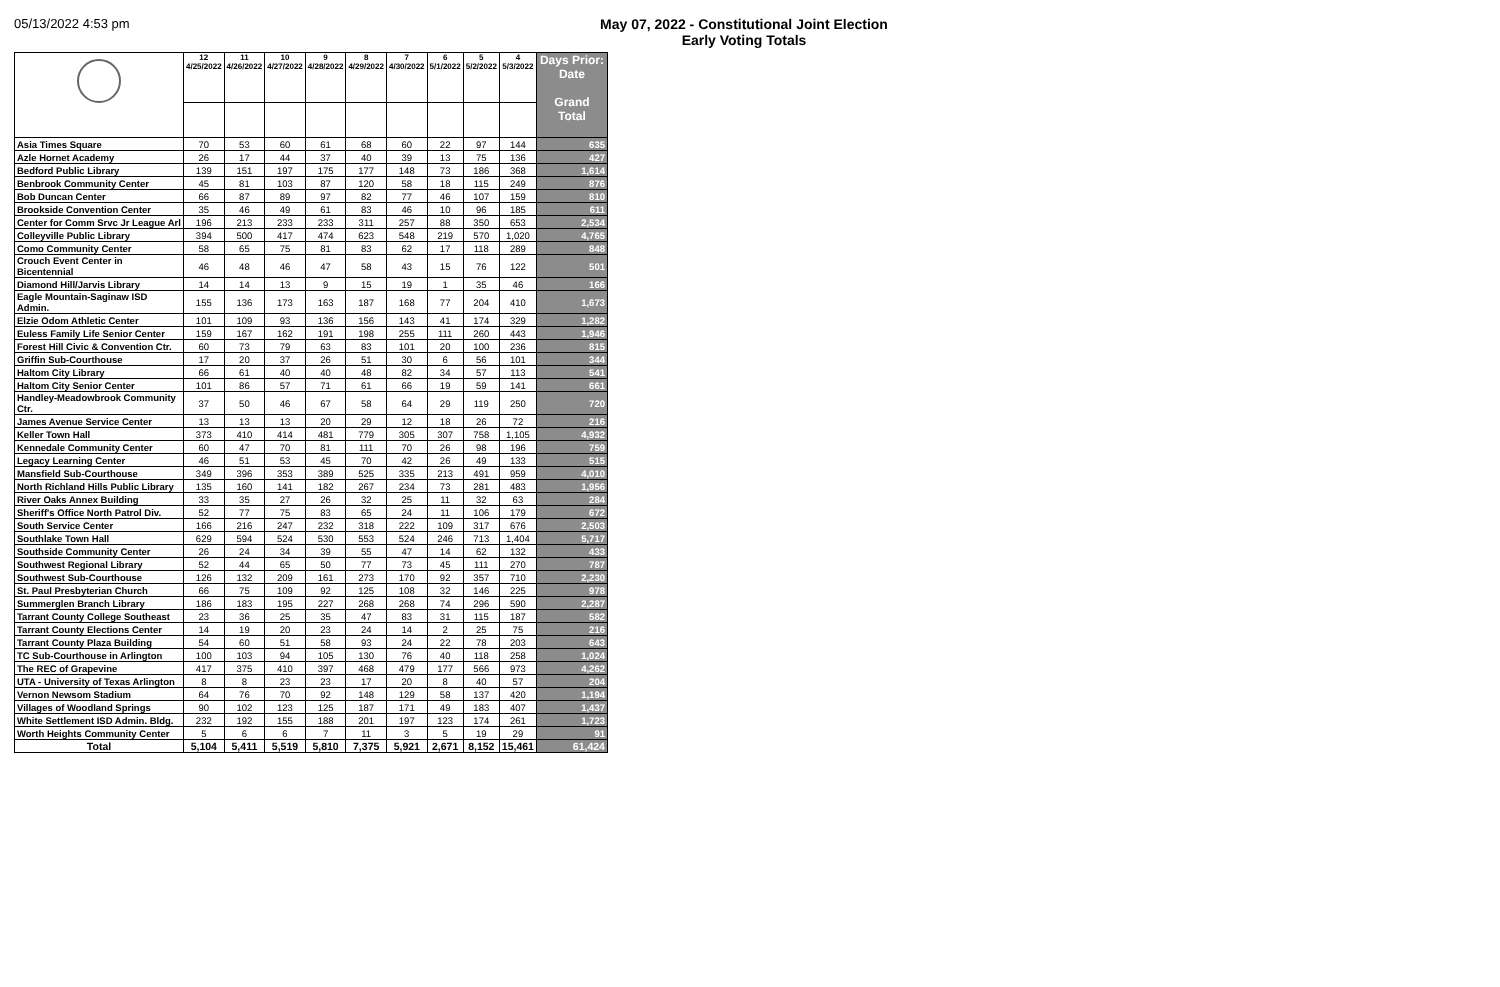05/13/2022 4:53 pm May 07, 2022 - Constitutional Joint Election
Early Voting Totals
| | 12 4/25/2022 | 11 4/26/2022 | 10 4/27/2022 | 9 4/28/2022 | 8 4/29/2022 | 7 4/30/2022 | 6 5/1/2022 | 5 5/2/2022 | 4 5/3/2022 | Days Prior: Date Grand Total |
| --- | --- | --- | --- | --- | --- | --- | --- | --- | --- | --- |
| Asia Times Square | 70 | 53 | 60 | 61 | 68 | 60 | 22 | 97 | 144 | 635 |
| Azle Hornet Academy | 26 | 17 | 44 | 37 | 40 | 39 | 13 | 75 | 136 | 427 |
| Bedford Public Library | 139 | 151 | 197 | 175 | 177 | 148 | 73 | 186 | 368 | 1,614 |
| Benbrook Community Center | 45 | 81 | 103 | 87 | 120 | 58 | 18 | 115 | 249 | 876 |
| Bob Duncan Center | 66 | 87 | 89 | 97 | 82 | 77 | 46 | 107 | 159 | 810 |
| Brookside Convention Center | 35 | 46 | 49 | 61 | 83 | 46 | 10 | 96 | 185 | 611 |
| Center for Comm Srvc Jr League Arl | 196 | 213 | 233 | 233 | 311 | 257 | 88 | 350 | 653 | 2,534 |
| Colleyville Public Library | 394 | 500 | 417 | 474 | 623 | 548 | 219 | 570 | 1,020 | 4,765 |
| Como Community Center | 58 | 65 | 75 | 81 | 83 | 62 | 17 | 118 | 289 | 848 |
| Crouch Event Center in Bicentennial | 46 | 48 | 46 | 47 | 58 | 43 | 15 | 76 | 122 | 501 |
| Diamond Hill/Jarvis Library | 14 | 14 | 13 | 9 | 15 | 19 | 1 | 35 | 46 | 166 |
| Eagle Mountain-Saginaw ISD Admin. | 155 | 136 | 173 | 163 | 187 | 168 | 77 | 204 | 410 | 1,673 |
| Elzie Odom Athletic Center | 101 | 109 | 93 | 136 | 156 | 143 | 41 | 174 | 329 | 1,282 |
| Euless Family Life Senior Center | 159 | 167 | 162 | 191 | 198 | 255 | 111 | 260 | 443 | 1,946 |
| Forest Hill Civic & Convention Ctr. | 60 | 73 | 79 | 63 | 83 | 101 | 20 | 100 | 236 | 815 |
| Griffin Sub-Courthouse | 17 | 20 | 37 | 26 | 51 | 30 | 6 | 56 | 101 | 344 |
| Haltom City Library | 66 | 61 | 40 | 40 | 48 | 82 | 34 | 57 | 113 | 541 |
| Haltom City Senior Center | 101 | 86 | 57 | 71 | 61 | 66 | 19 | 59 | 141 | 661 |
| Handley-Meadowbrook Community Ctr. | 37 | 50 | 46 | 67 | 58 | 64 | 29 | 119 | 250 | 720 |
| James Avenue Service Center | 13 | 13 | 13 | 20 | 29 | 12 | 18 | 26 | 72 | 216 |
| Keller Town Hall | 373 | 410 | 414 | 481 | 779 | 305 | 307 | 758 | 1,105 | 4,932 |
| Kennedale Community Center | 60 | 47 | 70 | 81 | 111 | 70 | 26 | 98 | 196 | 759 |
| Legacy Learning Center | 46 | 51 | 53 | 45 | 70 | 42 | 26 | 49 | 133 | 515 |
| Mansfield Sub-Courthouse | 349 | 396 | 353 | 389 | 525 | 335 | 213 | 491 | 959 | 4,010 |
| North Richland Hills Public Library | 135 | 160 | 141 | 182 | 267 | 234 | 73 | 281 | 483 | 1,956 |
| River Oaks Annex Building | 33 | 35 | 27 | 26 | 32 | 25 | 11 | 32 | 63 | 284 |
| Sheriff's Office North Patrol Div. | 52 | 77 | 75 | 83 | 65 | 24 | 11 | 106 | 179 | 672 |
| South Service Center | 166 | 216 | 247 | 232 | 318 | 222 | 109 | 317 | 676 | 2,503 |
| Southlake Town Hall | 629 | 594 | 524 | 530 | 553 | 524 | 246 | 713 | 1,404 | 5,717 |
| Southside Community Center | 26 | 24 | 34 | 39 | 55 | 47 | 14 | 62 | 132 | 433 |
| Southwest Regional Library | 52 | 44 | 65 | 50 | 77 | 73 | 45 | 111 | 270 | 787 |
| Southwest Sub-Courthouse | 126 | 132 | 209 | 161 | 273 | 170 | 92 | 357 | 710 | 2,230 |
| St. Paul Presbyterian Church | 66 | 75 | 109 | 92 | 125 | 108 | 32 | 146 | 225 | 978 |
| Summerglen Branch Library | 186 | 183 | 195 | 227 | 268 | 268 | 74 | 296 | 590 | 2,287 |
| Tarrant County College Southeast | 23 | 36 | 25 | 35 | 47 | 83 | 31 | 115 | 187 | 582 |
| Tarrant County Elections Center | 14 | 19 | 20 | 23 | 24 | 14 | 2 | 25 | 75 | 216 |
| Tarrant County Plaza Building | 54 | 60 | 51 | 58 | 93 | 24 | 22 | 78 | 203 | 643 |
| TC Sub-Courthouse in Arlington | 100 | 103 | 94 | 105 | 130 | 76 | 40 | 118 | 258 | 1,024 |
| The REC of Grapevine | 417 | 375 | 410 | 397 | 468 | 479 | 177 | 566 | 973 | 4,262 |
| UTA - University of Texas Arlington | 8 | 8 | 23 | 23 | 17 | 20 | 8 | 40 | 57 | 204 |
| Vernon Newsom Stadium | 64 | 76 | 70 | 92 | 148 | 129 | 58 | 137 | 420 | 1,194 |
| Villages of Woodland Springs | 90 | 102 | 123 | 125 | 187 | 171 | 49 | 183 | 407 | 1,437 |
| White Settlement ISD Admin. Bldg. | 232 | 192 | 155 | 188 | 201 | 197 | 123 | 174 | 261 | 1,723 |
| Worth Heights Community Center | 5 | 6 | 6 | 7 | 11 | 3 | 5 | 19 | 29 | 91 |
| Total | 5,104 | 5,411 | 5,519 | 5,810 | 7,375 | 5,921 | 2,671 | 8,152 | 15,461 | 61,424 |